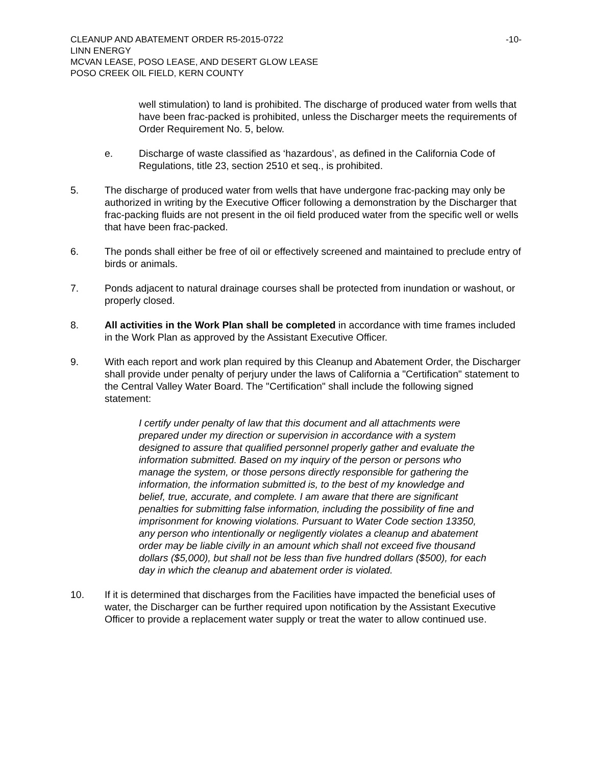CLEANUP AND ABATEMENT ORDER R5-2015-0722 -10-
LINN ENERGY
MCVAN LEASE, POSO LEASE, AND DESERT GLOW LEASE
POSO CREEK OIL FIELD, KERN COUNTY
well stimulation) to land is prohibited. The discharge of produced water from wells that have been frac-packed is prohibited, unless the Discharger meets the requirements of Order Requirement No. 5, below.
e. Discharge of waste classified as ‘hazardous’, as defined in the California Code of Regulations, title 23, section 2510 et seq., is prohibited.
5. The discharge of produced water from wells that have undergone frac-packing may only be authorized in writing by the Executive Officer following a demonstration by the Discharger that frac-packing fluids are not present in the oil field produced water from the specific well or wells that have been frac-packed.
6. The ponds shall either be free of oil or effectively screened and maintained to preclude entry of birds or animals.
7. Ponds adjacent to natural drainage courses shall be protected from inundation or washout, or properly closed.
8. All activities in the Work Plan shall be completed in accordance with time frames included in the Work Plan as approved by the Assistant Executive Officer.
9. With each report and work plan required by this Cleanup and Abatement Order, the Discharger shall provide under penalty of perjury under the laws of California a "Certification" statement to the Central Valley Water Board. The "Certification" shall include the following signed statement:
I certify under penalty of law that this document and all attachments were prepared under my direction or supervision in accordance with a system designed to assure that qualified personnel properly gather and evaluate the information submitted. Based on my inquiry of the person or persons who manage the system, or those persons directly responsible for gathering the information, the information submitted is, to the best of my knowledge and belief, true, accurate, and complete. I am aware that there are significant penalties for submitting false information, including the possibility of fine and imprisonment for knowing violations. Pursuant to Water Code section 13350, any person who intentionally or negligently violates a cleanup and abatement order may be liable civilly in an amount which shall not exceed five thousand dollars ($5,000), but shall not be less than five hundred dollars ($500), for each day in which the cleanup and abatement order is violated.
10. If it is determined that discharges from the Facilities have impacted the beneficial uses of water, the Discharger can be further required upon notification by the Assistant Executive Officer to provide a replacement water supply or treat the water to allow continued use.